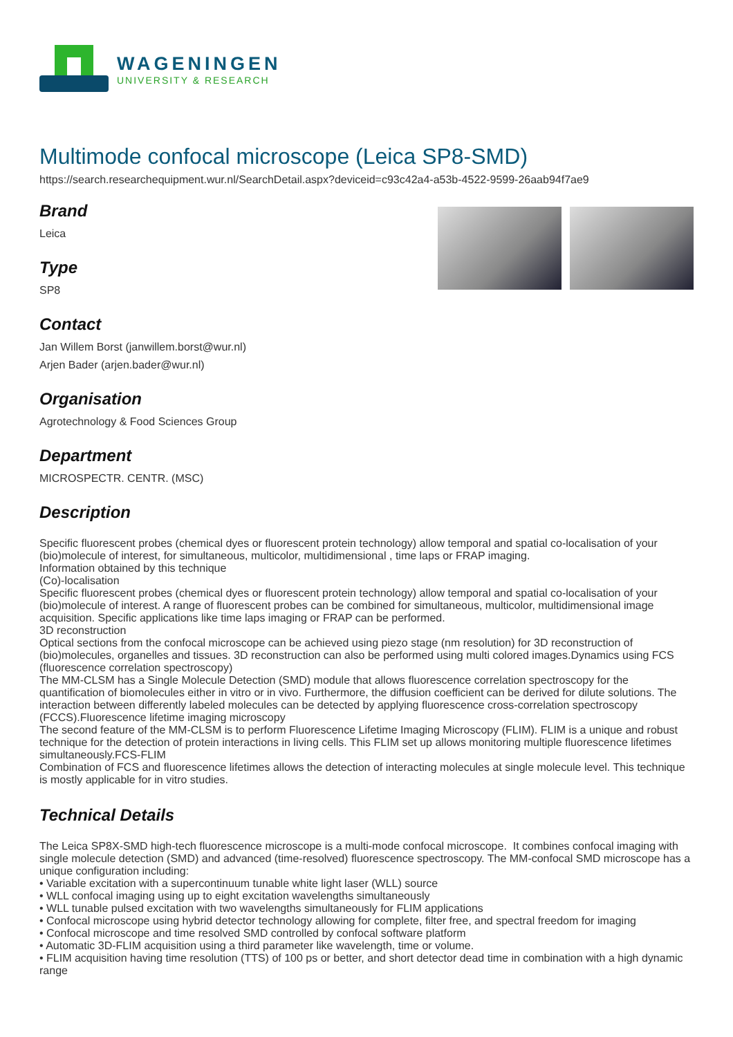WAGENINGEN
UNIVERSITY & RESEARCH
Multimode confocal microscope (Leica SP8-SMD)
https://search.researchequipment.wur.nl/SearchDetail.aspx?deviceid=c93c42a4-a53b-4522-9599-26aab94f7ae9
Brand
Leica
Type
SP8
Contact
Jan Willem Borst (janwillem.borst@wur.nl)
Arjen Bader (arjen.bader@wur.nl)
Organisation
Agrotechnology & Food Sciences Group
Department
MICROSPECTR. CENTR. (MSC)
Description
Specific fluorescent probes (chemical dyes or fluorescent protein technology) allow temporal and spatial co-localisation of your (bio)molecule of interest, for simultaneous, multicolor, multidimensional , time laps or FRAP imaging.
Information obtained by this technique
(Co)-localisation
Specific fluorescent probes (chemical dyes or fluorescent protein technology) allow temporal and spatial co-localisation of your (bio)molecule of interest. A range of fluorescent probes can be combined for simultaneous, multicolor, multidimensional image acquisition. Specific applications like time laps imaging or FRAP can be performed.
3D reconstruction
Optical sections from the confocal microscope can be achieved using piezo stage (nm resolution) for 3D reconstruction of (bio)molecules, organelles and tissues. 3D reconstruction can also be performed using multi colored images.Dynamics using FCS (fluorescence correlation spectroscopy)
The MM-CLSM has a Single Molecule Detection (SMD) module that allows fluorescence correlation spectroscopy for the quantification of biomolecules either in vitro or in vivo. Furthermore, the diffusion coefficient can be derived for dilute solutions. The interaction between differently labeled molecules can be detected by applying fluorescence cross-correlation spectroscopy (FCCS).Fluorescence lifetime imaging microscopy
The second feature of the MM-CLSM is to perform Fluorescence Lifetime Imaging Microscopy (FLIM). FLIM is a unique and robust technique for the detection of protein interactions in living cells. This FLIM set up allows monitoring multiple fluorescence lifetimes simultaneously.FCS-FLIM
Combination of FCS and fluorescence lifetimes allows the detection of interacting molecules at single molecule level. This technique is mostly applicable for in vitro studies.
Technical Details
The Leica SP8X-SMD high-tech fluorescence microscope is a multi-mode confocal microscope. It combines confocal imaging with single molecule detection (SMD) and advanced (time-resolved) fluorescence spectroscopy. The MM-confocal SMD microscope has a unique configuration including:
• Variable excitation with a supercontinuum tunable white light laser (WLL) source
• WLL confocal imaging using up to eight excitation wavelengths simultaneously
• WLL tunable pulsed excitation with two wavelengths simultaneously for FLIM applications
• Confocal microscope using hybrid detector technology allowing for complete, filter free, and spectral freedom for imaging
• Confocal microscope and time resolved SMD controlled by confocal software platform
• Automatic 3D-FLIM acquisition using a third parameter like wavelength, time or volume.
• FLIM acquisition having time resolution (TTS) of 100 ps or better, and short detector dead time in combination with a high dynamic range